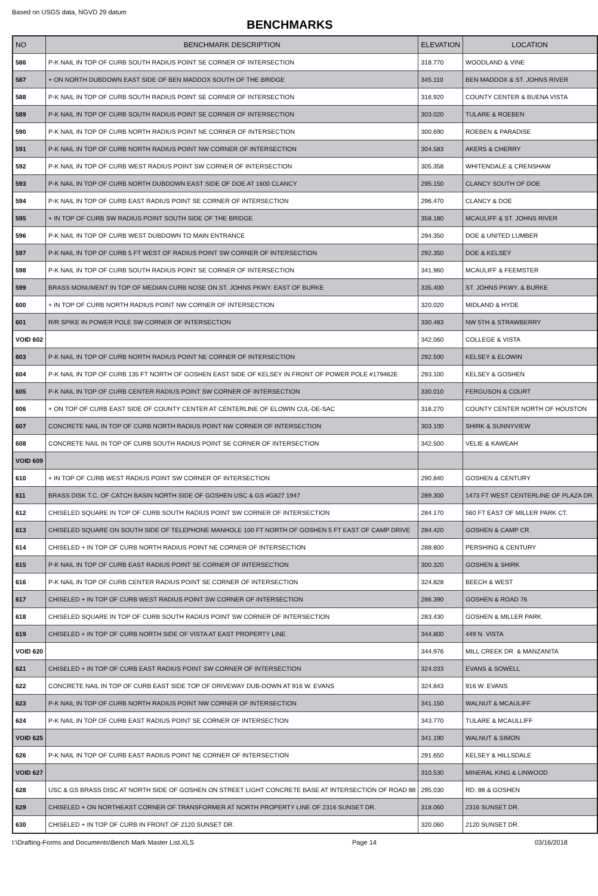Based on USGS data, NGVD 29 datum
BENCHMARKS
| NO | BENCHMARK DESCRIPTION | ELEVATION | LOCATION |
| --- | --- | --- | --- |
| 586 | P-K NAIL IN TOP OF CURB SOUTH RADIUS POINT SE CORNER OF INTERSECTION | 318.770 | WOODLAND & VINE |
| 587 | + ON NORTH DUBDOWN EAST SIDE OF BEN MADDOX SOUTH OF THE BRIDGE | 345.110 | BEN MADDOX & ST. JOHNS RIVER |
| 588 | P-K NAIL IN TOP OF CURB SOUTH RADIUS POINT SE CORNER OF INTERSECTION | 316.920 | COUNTY CENTER & BUENA VISTA |
| 589 | P-K NAIL IN TOP OF CURB SOUTH RADIUS POINT SE CORNER OF INTERSECTION | 303.020 | TULARE & ROEBEN |
| 590 | P-K NAIL IN TOP OF CURB NORTH RADIUS POINT NE CORNER OF INTERSECTION | 300.690 | ROEBEN & PARADISE |
| 591 | P-K NAIL IN TOP OF CURB NORTH RADIUS POINT NW CORNER OF INTERSECTION | 304.583 | AKERS & CHERRY |
| 592 | P-K NAIL IN TOP OF CURB WEST RADIUS POINT SW CORNER OF INTERSECTION | 305.358 | WHITENDALE & CRENSHAW |
| 593 | P-K NAIL IN TOP OF CURB NORTH DUBDOWN EAST SIDE OF DOE AT 1600 CLANCY | 295.150 | CLANCY SOUTH OF DOE |
| 594 | P-K NAIL IN TOP OF CURB EAST RADIUS POINT SE CORNER OF INTERSECTION | 296.470 | CLANCY & DOE |
| 595 | + IN TOP OF CURB SW RADIUS POINT SOUTH SIDE OF THE BRIDGE | 358.180 | MCAULIFF & ST. JOHNS RIVER |
| 596 | P-K NAIL IN TOP OF CURB WEST DUBDOWN TO MAIN ENTRANCE | 294.350 | DOE & UNITED LUMBER |
| 597 | P-K NAIL IN TOP OF CURB 5 FT WEST OF RADIUS POINT SW CORNER OF INTERSECTION | 292.350 | DOE & KELSEY |
| 598 | P-K NAIL IN TOP OF CURB SOUTH RADIUS POINT SE CORNER OF INTERSECTION | 341.960 | MCAULIFF & FEEMSTER |
| 599 | BRASS MONUMENT IN TOP OF MEDIAN CURB NOSE ON ST. JOHNS PKWY. EAST OF BURKE | 335.400 | ST. JOHNS PKWY. & BURKE |
| 600 | + IN TOP OF CURB NORTH RADIUS POINT NW CORNER OF INTERSECTION | 320.020 | MIDLAND & HYDE |
| 601 | R/R SPIKE IN POWER POLE SW CORNER OF INTERSECTION | 330.483 | NW 5TH & STRAWBERRY |
| VOID 602 | | 342.060 | COLLEGE & VISTA |
| 603 | P-K NAIL IN TOP OF CURB NORTH RADIUS POINT NE CORNER OF INTERSECTION | 292.500 | KELSEY & ELOWIN |
| 604 | P-K NAIL IN TOP OF CURB 135 FT NORTH OF GOSHEN EAST SIDE OF KELSEY IN FRONT OF POWER POLE #179462E | 293.100 | KELSEY & GOSHEN |
| 605 | P-K NAIL IN TOP OF CURB CENTER RADIUS POINT SW CORNER OF INTERSECTION | 330.010 | FERGUSON & COURT |
| 606 | + ON TOP OF CURB EAST SIDE OF COUNTY CENTER AT CENTERLINE OF ELOWIN CUL-DE-SAC | 316.270 | COUNTY CENTER NORTH OF HOUSTON |
| 607 | CONCRETE NAIL IN TOP OF CURB NORTH RADIUS POINT NW CORNER OF INTERSECTION | 303.100 | SHIRK & SUNNYVIEW |
| 608 | CONCRETE NAIL IN TOP OF CURB SOUTH RADIUS POINT SE CORNER OF INTERSECTION | 342.500 | VELIE & KAWEAH |
| VOID 609 | | | |
| 610 | + IN TOP OF CURB WEST RADIUS POINT SW CORNER OF INTERSECTION | 290.840 | GOSHEN & CENTURY |
| 611 | BRASS DISK T.C. OF CATCH BASIN NORTH SIDE OF GOSHEN USC & GS #G827 1947 | 289.300 | 1473 FT WEST CENTERLINE OF PLAZA DR. |
| 612 | CHISELED SQUARE IN TOP OF CURB SOUTH RADIUS POINT SW CORNER OF INTERSECTION | 284.170 | 560 FT EAST OF MILLER PARK CT. |
| 613 | CHISELED SQUARE ON SOUTH SIDE OF TELEPHONE MANHOLE 100 FT NORTH OF GOSHEN 5 FT EAST OF CAMP DRIVE | 284.420 | GOSHEN & CAMP CR. |
| 614 | CHISELED + IN TOP OF CURB NORTH RADIUS POINT NE CORNER OF INTERSECTION | 288.800 | PERSHING & CENTURY |
| 615 | P-K NAIL IN TOP OF CURB EAST RADIUS POINT SE CORNER OF INTERSECTION | 300.320 | GOSHEN & SHIRK |
| 616 | P-K NAIL IN TOP OF CURB CENTER RADIUS POINT SE CORNER OF INTERSECTION | 324.828 | BEECH & WEST |
| 617 | CHISELED + IN TOP OF CURB WEST RADIUS POINT SW CORNER OF INTERSECTION | 286.390 | GOSHEN & ROAD 76 |
| 618 | CHISELED SQUARE IN TOP OF CURB SOUTH RADIUS POINT SW CORNER OF INTERSECTION | 283.430 | GOSHEN & MILLER PARK |
| 619 | CHISELED + IN TOP OF CURB NORTH SIDE OF VISTA AT EAST PROPERTY LINE | 344.800 | 449 N. VISTA |
| VOID 620 | | 344.976 | MILL CREEK DR. & MANZANITA |
| 621 | CHISELED + IN TOP OF CURB EAST RADIUS POINT SW CORNER OF INTERSECTION | 324.033 | EVANS & SOWELL |
| 622 | CONCRETE NAIL IN TOP OF CURB EAST SIDE TOP OF DRIVEWAY DUB-DOWN AT 916 W. EVANS | 324.843 | 916 W. EVANS |
| 623 | P-K NAIL IN TOP OF CURB NORTH RADIUS POINT NW CORNER OF INTERSECTION | 341.150 | WALNUT & MCAULIFF |
| 624 | P-K NAIL IN TOP OF CURB EAST RADIUS POINT SE CORNER OF INTERSECTION | 343.770 | TULARE & MCAULLIFF |
| VOID 625 | | 341.190 | WALNUT & SIMON |
| 626 | P-K NAIL IN TOP OF CURB EAST RADIUS POINT NE CORNER OF INTERSECTION | 291.650 | KELSEY & HILLSDALE |
| VOID 627 | | 310.530 | MINERAL KING & LINWOOD |
| 628 | USC & GS BRASS DISC AT NORTH SIDE OF GOSHEN ON STREET LIGHT CONCRETE BASE AT INTERSECTION OF ROAD 88 | 295.030 | RD. 88 & GOSHEN |
| 629 | CHISELED + ON NORTHEAST CORNER OF TRANSFORMER AT NORTH PROPERTY LINE OF 2316 SUNSET DR. | 318.060 | 2316 SUNSET DR. |
| 630 | CHISELED + IN TOP OF CURB IN FRONT OF 2120 SUNSET DR. | 320.060 | 2120 SUNSET DR. |
I:\Drafting-Forms and Documents\Bench Mark Master List.XLS Page 14 03/16/2018